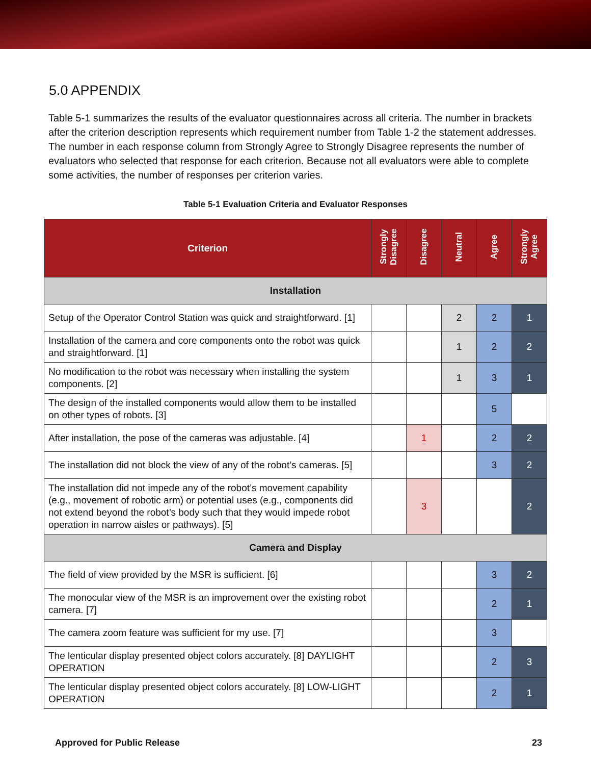5.0 APPENDIX
Table 5-1 summarizes the results of the evaluator questionnaires across all criteria. The number in brackets after the criterion description represents which requirement number from Table 1-2 the statement addresses. The number in each response column from Strongly Agree to Strongly Disagree represents the number of evaluators who selected that response for each criterion. Because not all evaluators were able to complete some activities, the number of responses per criterion varies.
Table 5-1 Evaluation Criteria and Evaluator Responses
| Criterion | Strongly Disagree | Disagree | Neutral | Agree | Strongly Agree |
| --- | --- | --- | --- | --- | --- |
| Installation | | | | | |
| Setup of the Operator Control Station was quick and straightforward. [1] | | | 2 | 2 | 1 |
| Installation of the camera and core components onto the robot was quick and straightforward. [1] | | | 1 | 2 | 2 |
| No modification to the robot was necessary when installing the system components. [2] | | | 1 | 3 | 1 |
| The design of the installed components would allow them to be installed on other types of robots. [3] | | | | 5 | |
| After installation, the pose of the cameras was adjustable. [4] | | 1 | | 2 | 2 |
| The installation did not block the view of any of the robot’s cameras. [5] | | | | 3 | 2 |
| The installation did not impede any of the robot’s movement capability (e.g., movement of robotic arm) or potential uses (e.g., components did not extend beyond the robot’s body such that they would impede robot operation in narrow aisles or pathways). [5] | | 3 | | | 2 |
| Camera and Display | | | | | |
| The field of view provided by the MSR is sufficient. [6] | | | | 3 | 2 |
| The monocular view of the MSR is an improvement over the existing robot camera. [7] | | | | 2 | 1 |
| The camera zoom feature was sufficient for my use. [7] | | | | 3 | |
| The lenticular display presented object colors accurately. [8] DAYLIGHT OPERATION | | | | 2 | 3 |
| The lenticular display presented object colors accurately. [8] LOW-LIGHT OPERATION | | | | 2 | 1 |
Approved for Public Release 23